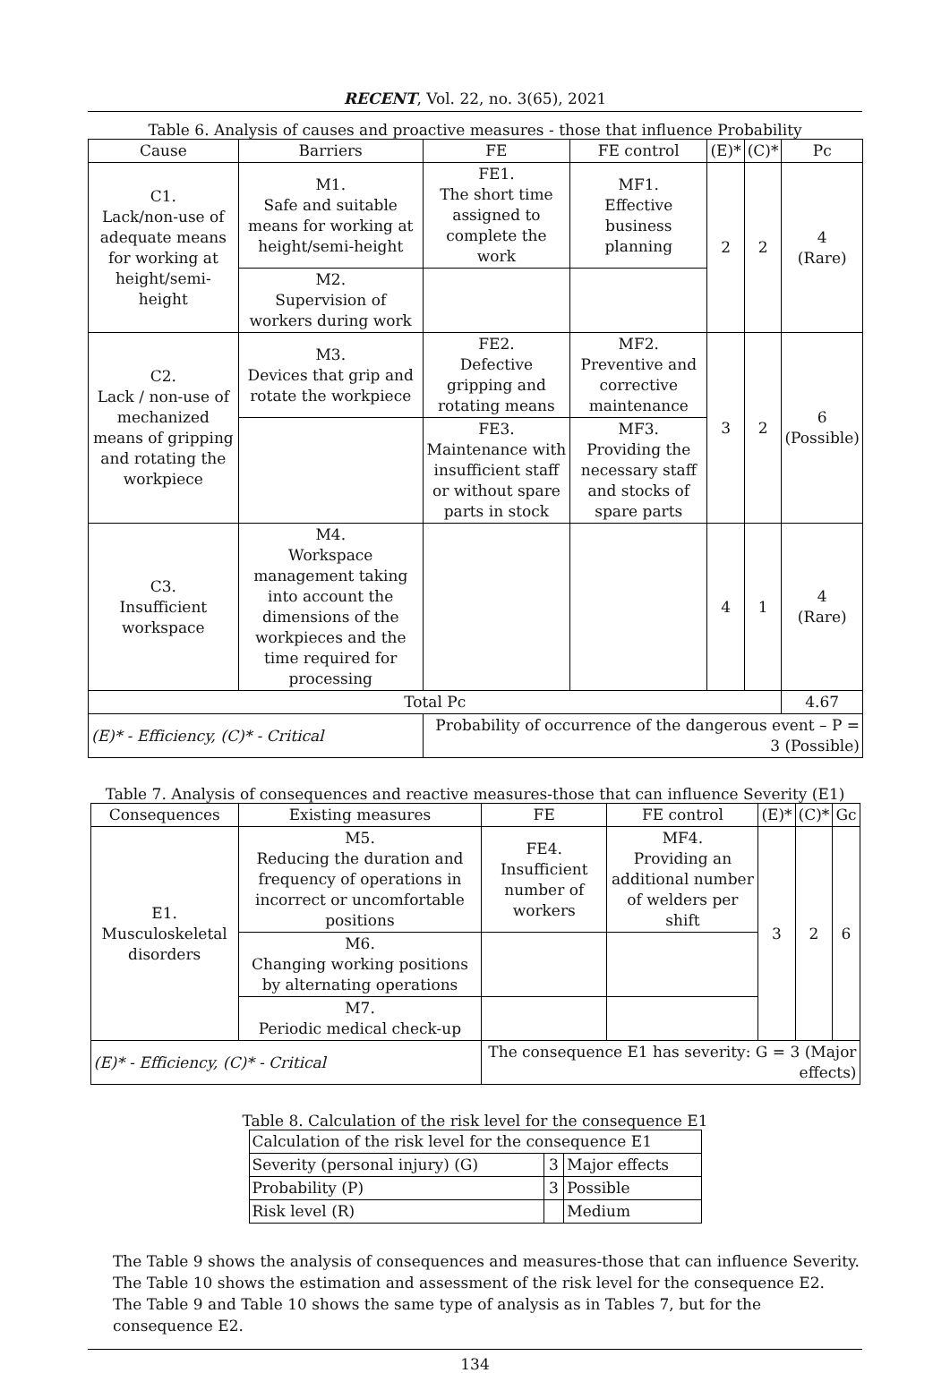RECENT, Vol. 22, no. 3(65), 2021
Table 6. Analysis of causes and proactive measures - those that influence Probability
| Cause | Barriers | FE | FE control | (E)* | (C)* | Pc |
| --- | --- | --- | --- | --- | --- | --- |
| C1. Lack/non-use of adequate means for working at height/semi-height | M1. Safe and suitable means for working at height/semi-height | FE1. The short time assigned to complete the work | MF1. Effective business planning | 2 | 2 | 4 (Rare) |
| | M2. Supervision of workers during work | | | | | |
| C2. Lack / non-use of mechanized means of gripping and rotating the workpiece | M3. Devices that grip and rotate the workpiece | FE2. Defective gripping and rotating means | MF2. Preventive and corrective maintenance | 3 | 2 | 6 (Possible) |
| | | FE3. Maintenance with insufficient staff or without spare parts in stock | MF3. Providing the necessary staff and stocks of spare parts | | | |
| C3. Insufficient workspace | M4. Workspace management taking into account the dimensions of the workpieces and the time required for processing | | | 4 | 1 | 4 (Rare) |
| Total Pc | | | | | | 4.67 |
| (E)* - Efficiency, (C)* - Critical | | Probability of occurrence of the dangerous event – P = 3 (Possible) | | | | |
Table 7. Analysis of consequences and reactive measures-those that can influence Severity (E1)
| Consequences | Existing measures | FE | FE control | (E)* | (C)* | Gc |
| --- | --- | --- | --- | --- | --- | --- |
| E1. Musculoskeletal disorders | M5. Reducing the duration and frequency of operations in incorrect or uncomfortable positions | FE4. Insufficient number of workers | MF4. Providing an additional number of welders per shift | 3 | 2 | 6 |
| | M6. Changing working positions by alternating operations | | | | | |
| | M7. Periodic medical check-up | | | | | |
| (E)* - Efficiency, (C)* - Critical | | The consequence E1 has severity: G = 3 (Major effects) | | | | |
Table 8. Calculation of the risk level for the consequence E1
| Calculation of the risk level for the consequence E1 | | |
| Severity (personal injury) (G) | 3 | Major effects |
| Probability (P) | 3 | Possible |
| Risk level (R) | | Medium |
The Table 9 shows the analysis of consequences and measures-those that can influence Severity.
The Table 10 shows the estimation and assessment of the risk level for the consequence E2.
The Table 9 and Table 10 shows the same type of analysis as in Tables 7, but for the consequence E2.
134